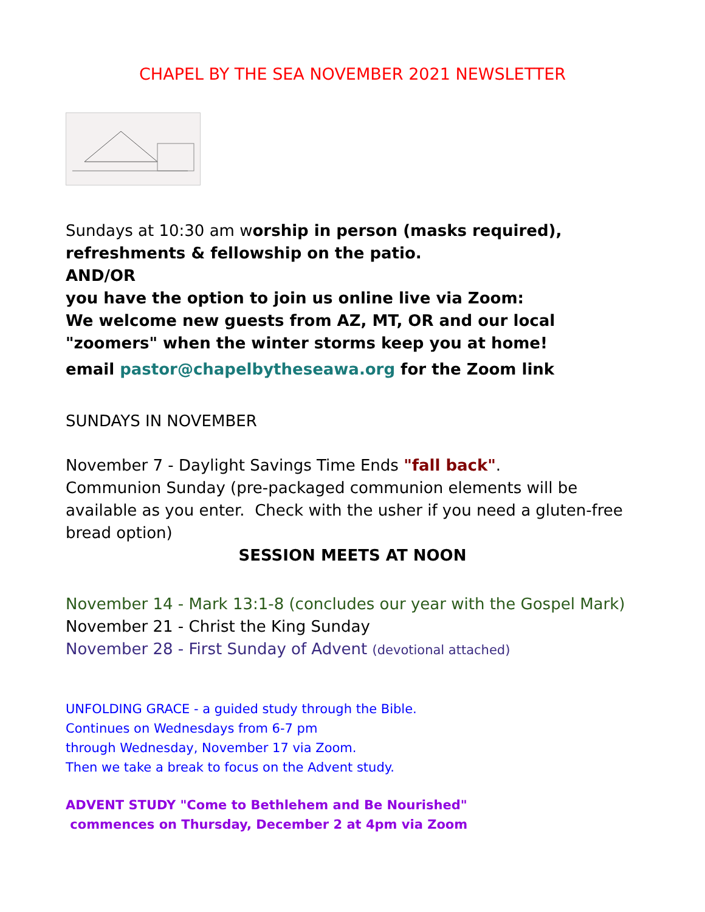CHAPEL BY THE SEA NOVEMBER 2021 NEWSLETTER
Sundays at 10:30 am worship in person (masks required),
refreshments & fellowship on the patio.
AND/OR
you have the option to join us online live via Zoom:
We welcome new guests from AZ, MT, OR and our local
"zoomers" when the winter storms keep you at home!
email pastor@chapelbytheseawa.org for the Zoom link
SUNDAYS IN NOVEMBER
November 7 - Daylight Savings Time Ends "fall back".
Communion Sunday (pre-packaged communion elements will be available as you enter. Check with the usher if you need a gluten-free bread option)
SESSION MEETS AT NOON
November 14 - Mark 13:1-8 (concludes our year with the Gospel Mark)
November 21 - Christ the King Sunday
November 28 - First Sunday of Advent (devotional attached)
UNFOLDING GRACE - a guided study through the Bible.
Continues on Wednesdays from 6-7 pm
through Wednesday, November 17 via Zoom.
Then we take a break to focus on the Advent study.
ADVENT STUDY "Come to Bethlehem and Be Nourished"
commences on Thursday, December 2 at 4pm via Zoom